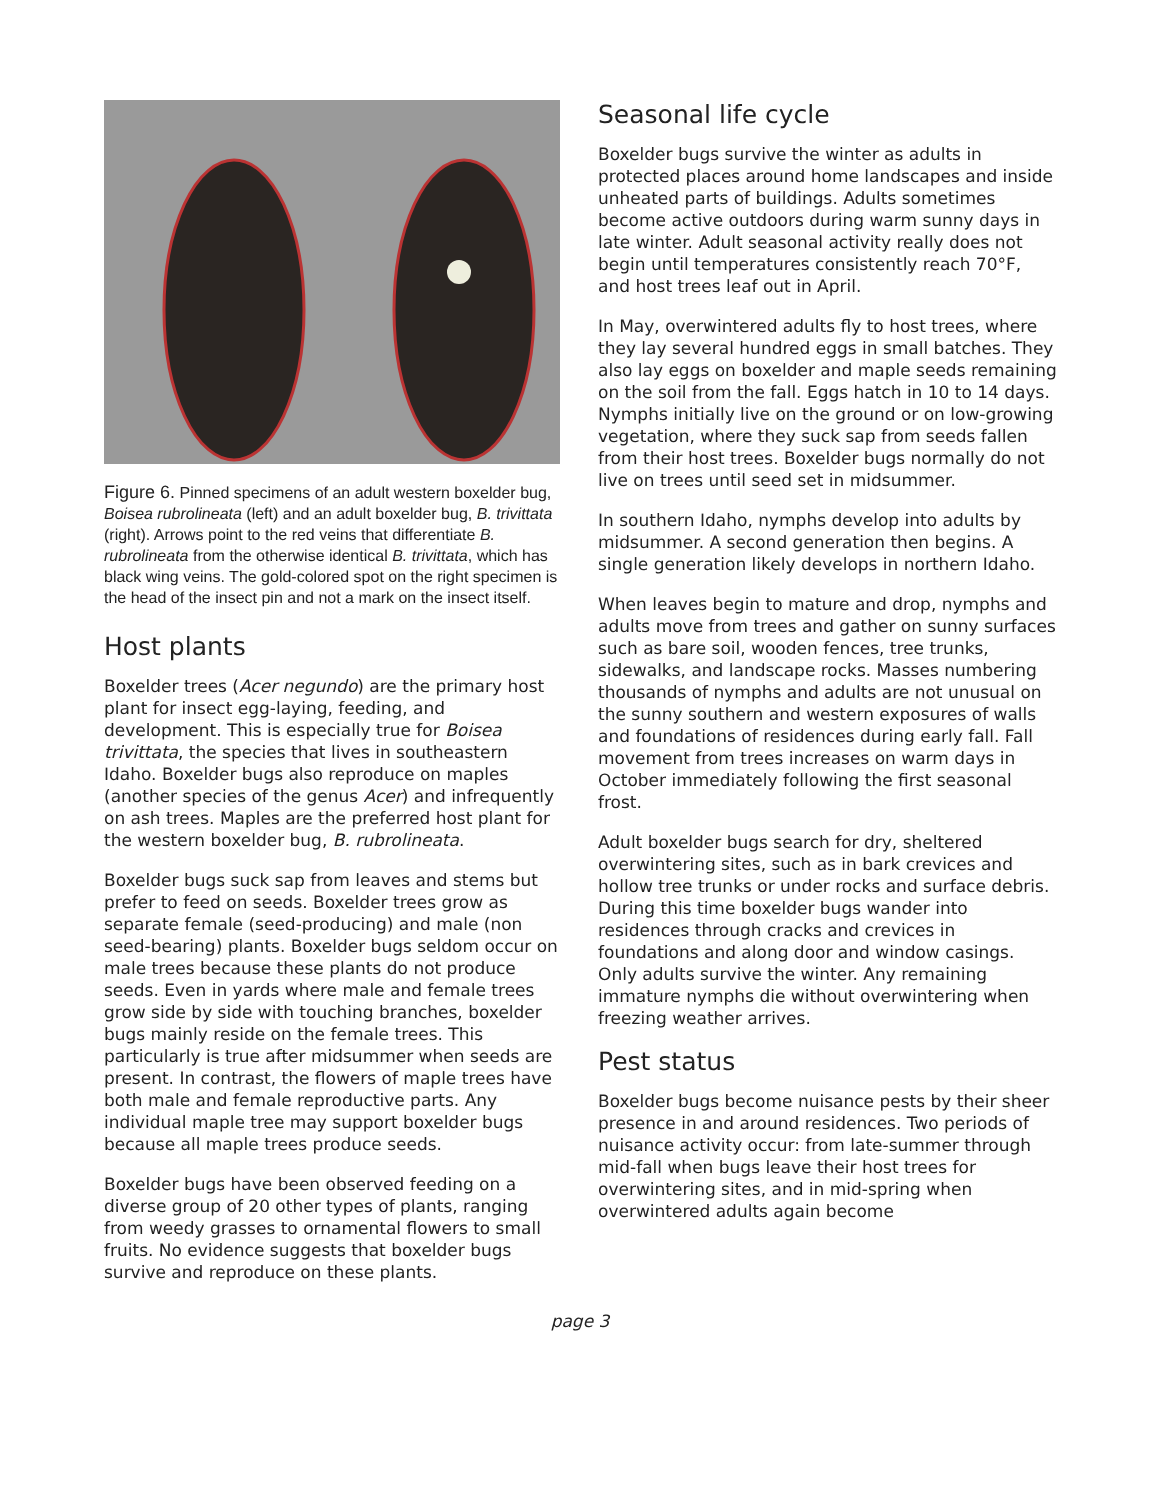Figure 6. Pinned specimens of an adult western boxelder bug, Boisea rubrolineata (left) and an adult boxelder bug, B. trivittata (right). Arrows point to the red veins that differentiate B. rubrolineata from the otherwise identical B. trivittata, which has black wing veins. The gold-colored spot on the right specimen is the head of the insect pin and not a mark on the insect itself.
Host plants
Boxelder trees (Acer negundo) are the primary host plant for insect egg-laying, feeding, and development. This is especially true for Boisea trivittata, the species that lives in southeastern Idaho. Boxelder bugs also reproduce on maples (another species of the genus Acer) and infrequently on ash trees. Maples are the preferred host plant for the western boxelder bug, B. rubrolineata.
Boxelder bugs suck sap from leaves and stems but prefer to feed on seeds. Boxelder trees grow as separate female (seed-producing) and male (non seed-bearing) plants. Boxelder bugs seldom occur on male trees because these plants do not produce seeds. Even in yards where male and female trees grow side by side with touching branches, boxelder bugs mainly reside on the female trees. This particularly is true after midsummer when seeds are present. In contrast, the flowers of maple trees have both male and female reproductive parts. Any individual maple tree may support boxelder bugs because all maple trees produce seeds.
Boxelder bugs have been observed feeding on a diverse group of 20 other types of plants, ranging from weedy grasses to ornamental flowers to small fruits. No evidence suggests that boxelder bugs survive and reproduce on these plants.
Seasonal life cycle
Boxelder bugs survive the winter as adults in protected places around home landscapes and inside unheated parts of buildings. Adults sometimes become active outdoors during warm sunny days in late winter. Adult seasonal activity really does not begin until temperatures consistently reach 70°F, and host trees leaf out in April.
In May, overwintered adults fly to host trees, where they lay several hundred eggs in small batches. They also lay eggs on boxelder and maple seeds remaining on the soil from the fall. Eggs hatch in 10 to 14 days. Nymphs initially live on the ground or on low-growing vegetation, where they suck sap from seeds fallen from their host trees. Boxelder bugs normally do not live on trees until seed set in midsummer.
In southern Idaho, nymphs develop into adults by midsummer. A second generation then begins. A single generation likely develops in northern Idaho.
When leaves begin to mature and drop, nymphs and adults move from trees and gather on sunny surfaces such as bare soil, wooden fences, tree trunks, sidewalks, and landscape rocks. Masses numbering thousands of nymphs and adults are not unusual on the sunny southern and western exposures of walls and foundations of residences during early fall. Fall movement from trees increases on warm days in October immediately following the first seasonal frost.
Adult boxelder bugs search for dry, sheltered overwintering sites, such as in bark crevices and hollow tree trunks or under rocks and surface debris. During this time boxelder bugs wander into residences through cracks and crevices in foundations and along door and window casings. Only adults survive the winter. Any remaining immature nymphs die without overwintering when freezing weather arrives.
Pest status
Boxelder bugs become nuisance pests by their sheer presence in and around residences. Two periods of nuisance activity occur: from late-summer through mid-fall when bugs leave their host trees for overwintering sites, and in mid-spring when overwintered adults again become
page 3